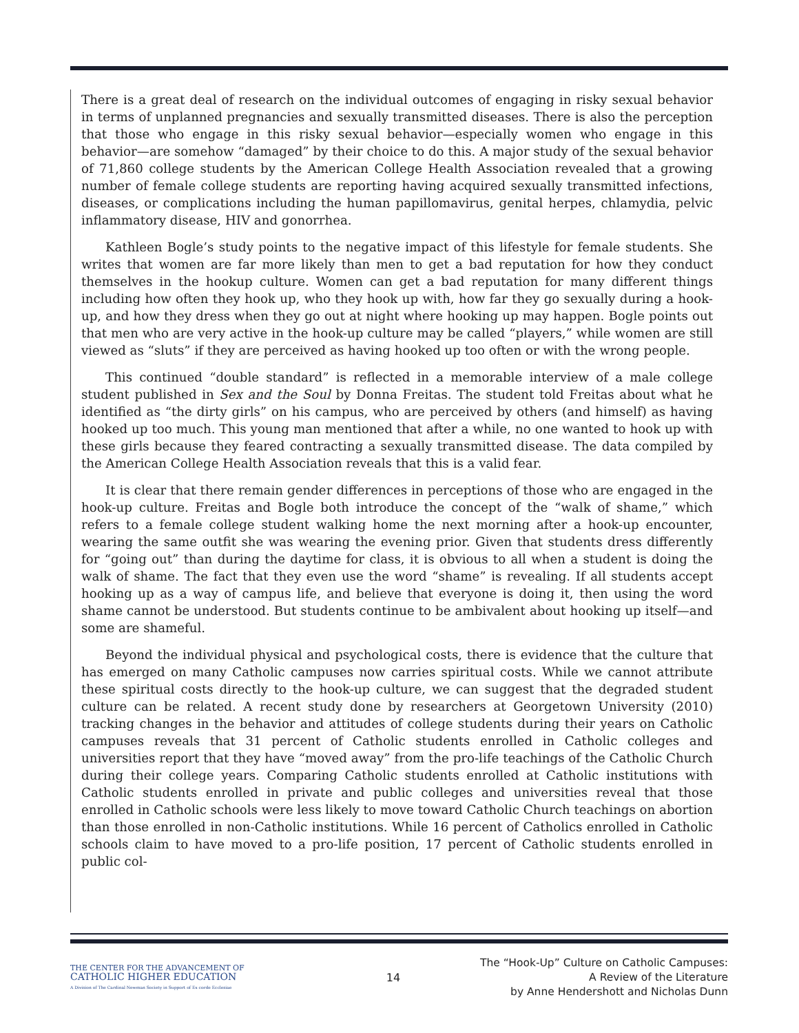There is a great deal of research on the individual outcomes of engaging in risky sexual behavior in terms of unplanned pregnancies and sexually transmitted diseases. There is also the perception that those who engage in this risky sexual behavior—especially women who engage in this behavior—are somehow “damaged” by their choice to do this. A major study of the sexual behavior of 71,860 college students by the American College Health Association revealed that a growing number of female college students are reporting having acquired sexually transmitted infections, diseases, or complications including the human papillomavirus, genital herpes, chlamydia, pelvic inflammatory disease, HIV and gonorrhea.
Kathleen Bogle’s study points to the negative impact of this lifestyle for female students. She writes that women are far more likely than men to get a bad reputation for how they conduct themselves in the hookup culture. Women can get a bad reputation for many different things including how often they hook up, who they hook up with, how far they go sexually during a hook-up, and how they dress when they go out at night where hooking up may happen. Bogle points out that men who are very active in the hook-up culture may be called “players,” while women are still viewed as “sluts” if they are perceived as having hooked up too often or with the wrong people.
This continued “double standard” is reflected in a memorable interview of a male college student published in Sex and the Soul by Donna Freitas. The student told Freitas about what he identified as “the dirty girls” on his campus, who are perceived by others (and himself) as having hooked up too much. This young man mentioned that after a while, no one wanted to hook up with these girls because they feared contracting a sexually transmitted disease. The data compiled by the American College Health Association reveals that this is a valid fear.
It is clear that there remain gender differences in perceptions of those who are engaged in the hook-up culture. Freitas and Bogle both introduce the concept of the “walk of shame,” which refers to a female college student walking home the next morning after a hook-up encounter, wearing the same outfit she was wearing the evening prior. Given that students dress differently for “going out” than during the daytime for class, it is obvious to all when a student is doing the walk of shame. The fact that they even use the word “shame” is revealing. If all students accept hooking up as a way of campus life, and believe that everyone is doing it, then using the word shame cannot be understood. But students continue to be ambivalent about hooking up itself—and some are shameful.
Beyond the individual physical and psychological costs, there is evidence that the culture that has emerged on many Catholic campuses now carries spiritual costs. While we cannot attribute these spiritual costs directly to the hook-up culture, we can suggest that the degraded student culture can be related. A recent study done by researchers at Georgetown University (2010) tracking changes in the behavior and attitudes of college students during their years on Catholic campuses reveals that 31 percent of Catholic students enrolled in Catholic colleges and universities report that they have “moved away” from the pro-life teachings of the Catholic Church during their college years. Comparing Catholic students enrolled at Catholic institutions with Catholic students enrolled in private and public colleges and universities reveal that those enrolled in Catholic schools were less likely to move toward Catholic Church teachings on abortion than those enrolled in non-Catholic institutions. While 16 percent of Catholics enrolled in Catholic schools claim to have moved to a pro-life position, 17 percent of Catholic students enrolled in public col-
THE CENTER FOR THE ADVANCEMENT OF
CATHOLIC HIGHER EDUCATION
A Division of The Cardinal Newman Society in Support of Ex corde Ecclesiae
14
The “Hook-Up” Culture on Catholic Campuses:
A Review of the Literature
by Anne Hendershott and Nicholas Dunn